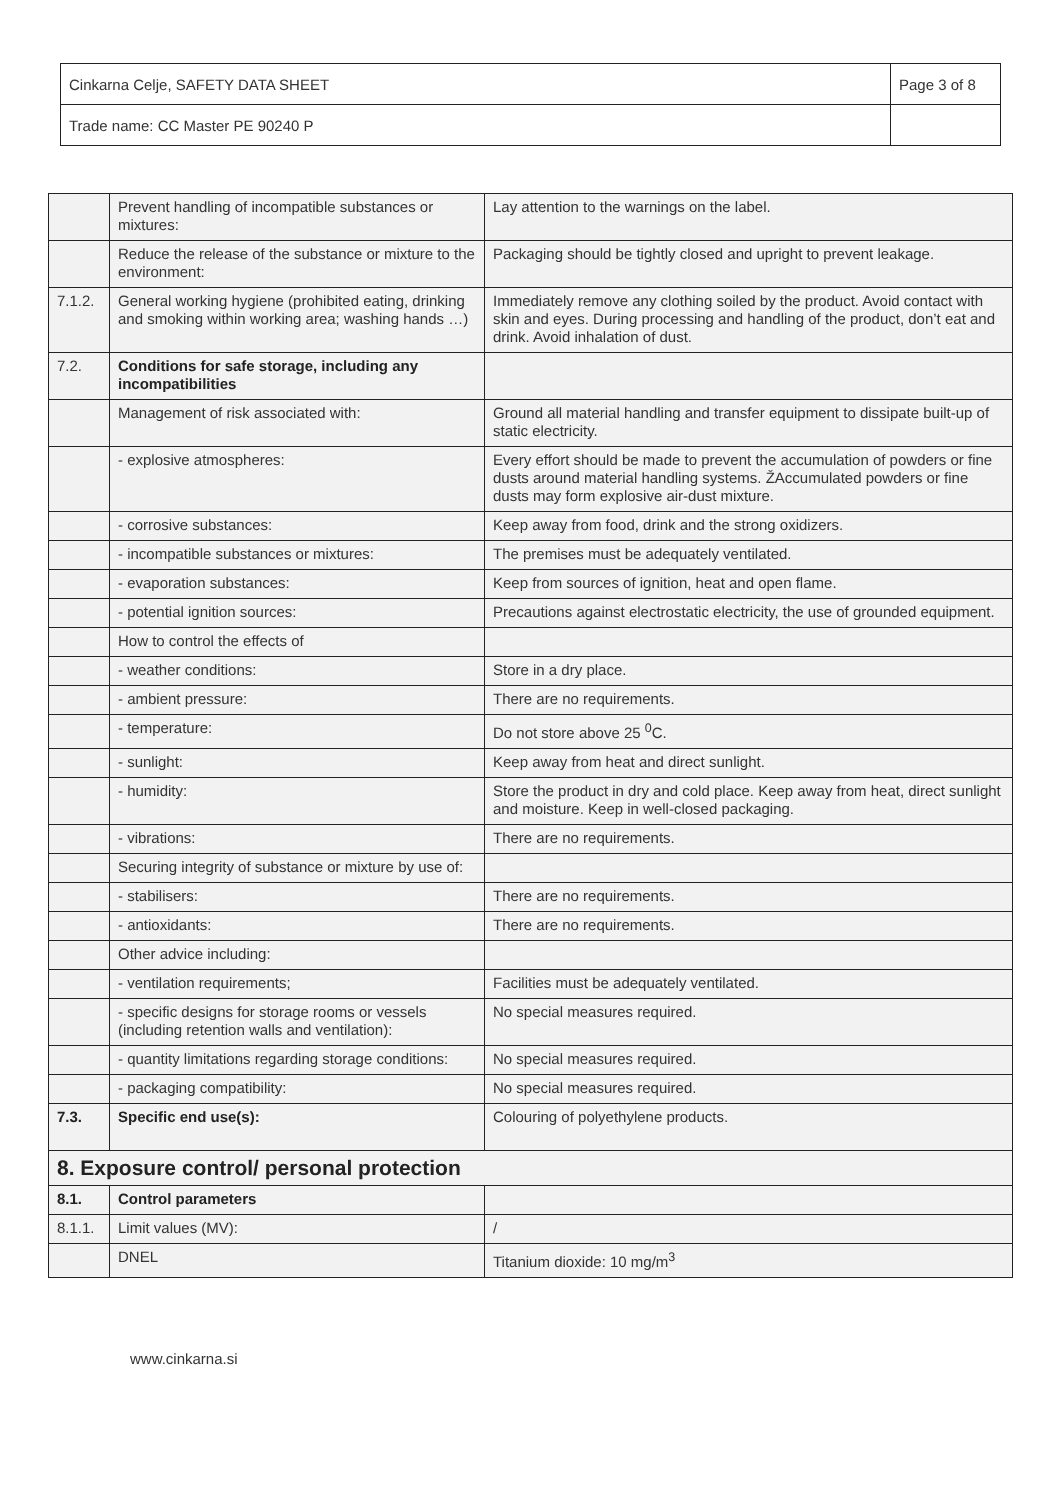| Cinkarna Celje, SAFETY DATA SHEET | Page 3 of 8 |
| Trade name: CC Master PE 90240 P | |
| | Prevent handling of incompatible substances or mixtures: | Lay attention to the warnings on the label. |
| | Reduce the release of the substance or mixture to the environment: | Packaging should be tightly closed and upright to prevent leakage. |
| 7.1.2. | General working hygiene (prohibited eating, drinking and smoking within working area; washing hands …) | Immediately remove any clothing soiled by the product. Avoid contact with skin and eyes. During processing and handling of the product, don’t eat and drink. Avoid inhalation of dust. |
| 7.2. | Conditions for safe storage, including any incompatibilities | |
| | Management of risk associated with: | Ground all material handling and transfer equipment to dissipate built-up of static electricity. |
| | - explosive atmospheres: | Every effort should be made to prevent the accumulation of powders or fine dusts around material handling systems. ŽAccumulated powders or fine dusts may form explosive air-dust mixture. |
| | - corrosive substances: | Keep away from food, drink and the strong oxidizers. |
| | - incompatible substances or mixtures: | The premises must be adequately ventilated. |
| | - evaporation substances: | Keep from sources of ignition, heat and open flame. |
| | - potential ignition sources: | Precautions against electrostatic electricity, the use of grounded equipment. |
| | How to control the effects of | |
| | - weather conditions: | Store in a dry place. |
| | - ambient pressure: | There are no requirements. |
| | - temperature: | Do not store above 25 <sup>0</sup>C. |
| | - sunlight: | Keep away from heat and direct sunlight. |
| | - humidity: | Store the product in dry and cold place. Keep away from heat, direct sunlight and moisture. Keep in well-closed packaging. |
| | - vibrations: | There are no requirements. |
| | Securing integrity of substance or mixture by use of: | |
| | - stabilisers: | There are no requirements. |
| | - antioxidants: | There are no requirements. |
| | Other advice including: | |
| | - ventilation requirements; | Facilities must be adequately ventilated. |
| | - specific designs for storage rooms or vessels (including retention walls and ventilation): | No special measures required. |
| | - quantity limitations regarding storage conditions: | No special measures required. |
| | - packaging compatibility: | No special measures required. |
| 7.3. | Specific end use(s): | Colouring of polyethylene products. |
| 8. Exposure control/ personal protection | | |
| 8.1. | Control parameters | |
| 8.1.1. | Limit values (MV): | / |
| | DNEL | Titanium dioxide: 10 mg/m<sup>3</sup> |
www.cinkarna.si